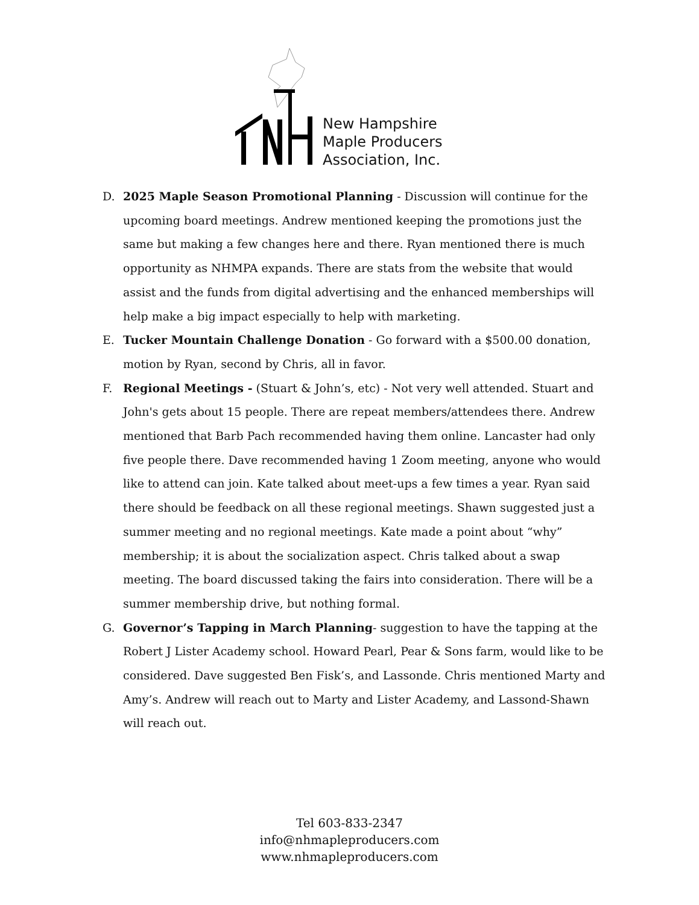New Hampshire
Maple Producers
Association, Inc.
D. 2025 Maple Season Promotional Planning - Discussion will continue for the upcoming board meetings. Andrew mentioned keeping the promotions just the same but making a few changes here and there. Ryan mentioned there is much opportunity as NHMPA expands. There are stats from the website that would assist and the funds from digital advertising and the enhanced memberships will help make a big impact especially to help with marketing.
E. Tucker Mountain Challenge Donation - Go forward with a $500.00 donation, motion by Ryan, second by Chris, all in favor.
F. Regional Meetings - (Stuart & John’s, etc) - Not very well attended. Stuart and John's gets about 15 people. There are repeat members/attendees there. Andrew mentioned that Barb Pach recommended having them online. Lancaster had only five people there. Dave recommended having 1 Zoom meeting, anyone who would like to attend can join. Kate talked about meet-ups a few times a year. Ryan said there should be feedback on all these regional meetings. Shawn suggested just a summer meeting and no regional meetings. Kate made a point about “why” membership; it is about the socialization aspect. Chris talked about a swap meeting. The board discussed taking the fairs into consideration. There will be a summer membership drive, but nothing formal.
G. Governor’s Tapping in March Planning- suggestion to have the tapping at the Robert J Lister Academy school. Howard Pearl, Pear & Sons farm, would like to be considered. Dave suggested Ben Fisk’s, and Lassonde. Chris mentioned Marty and Amy’s. Andrew will reach out to Marty and Lister Academy, and Lassond-Shawn will reach out.
Tel 603-833-2347
info@nhmapleproducers.com
www.nhmapleproducers.com